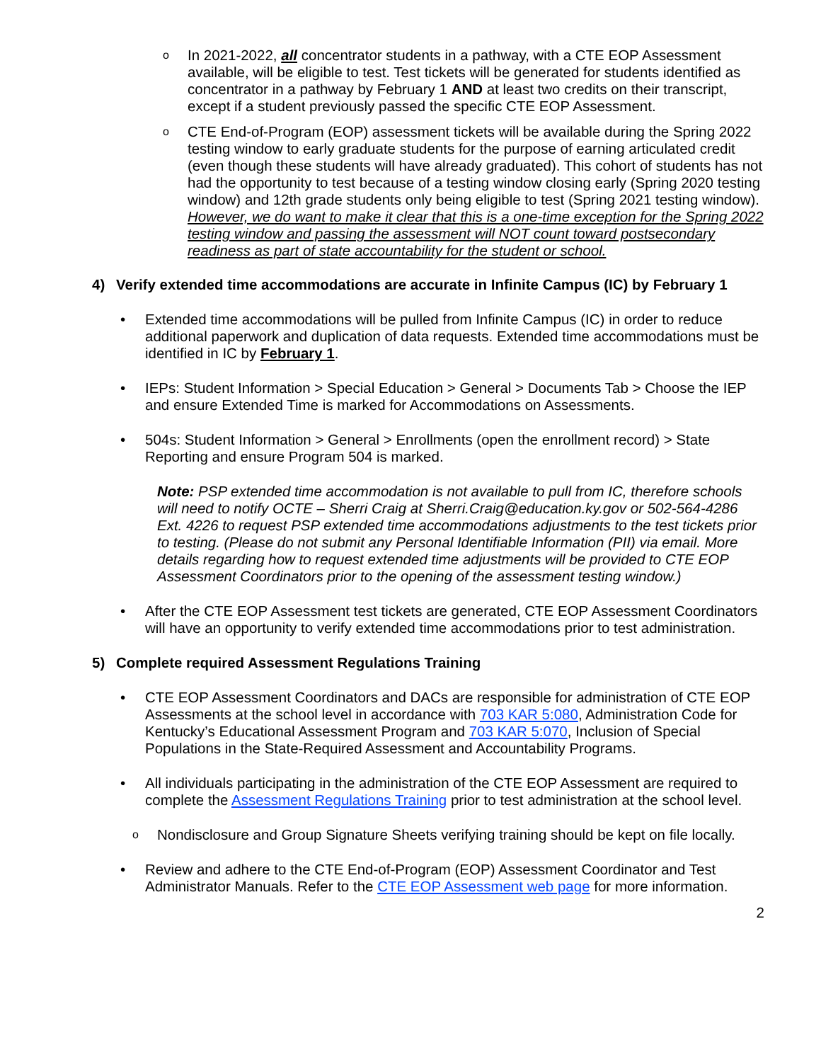o
In 2021-2022, all concentrator students in a pathway, with a CTE EOP Assessment available, will be eligible to test. Test tickets will be generated for students identified as concentrator in a pathway by February 1 AND at least two credits on their transcript, except if a student previously passed the specific CTE EOP Assessment.
o
CTE End-of-Program (EOP) assessment tickets will be available during the Spring 2022 testing window to early graduate students for the purpose of earning articulated credit (even though these students will have already graduated). This cohort of students has not had the opportunity to test because of a testing window closing early (Spring 2020 testing window) and 12th grade students only being eligible to test (Spring 2021 testing window). However, we do want to make it clear that this is a one-time exception for the Spring 2022 testing window and passing the assessment will NOT count toward postsecondary readiness as part of state accountability for the student or school.
4) Verify extended time accommodations are accurate in Infinite Campus (IC) by February 1
• Extended time accommodations will be pulled from Infinite Campus (IC) in order to reduce additional paperwork and duplication of data requests. Extended time accommodations must be identified in IC by February 1.
• IEPs: Student Information > Special Education > General > Documents Tab > Choose the IEP and ensure Extended Time is marked for Accommodations on Assessments.
• 504s: Student Information > General > Enrollments (open the enrollment record) > State Reporting and ensure Program 504 is marked.
Note: PSP extended time accommodation is not available to pull from IC, therefore schools will need to notify OCTE – Sherri Craig at Sherri.Craig@education.ky.gov or 502-564-4286 Ext. 4226 to request PSP extended time accommodations adjustments to the test tickets prior to testing. (Please do not submit any Personal Identifiable Information (PII) via email. More details regarding how to request extended time adjustments will be provided to CTE EOP Assessment Coordinators prior to the opening of the assessment testing window.)
• After the CTE EOP Assessment test tickets are generated, CTE EOP Assessment Coordinators will have an opportunity to verify extended time accommodations prior to test administration.
5) Complete required Assessment Regulations Training
• CTE EOP Assessment Coordinators and DACs are responsible for administration of CTE EOP Assessments at the school level in accordance with 703 KAR 5:080, Administration Code for Kentucky’s Educational Assessment Program and 703 KAR 5:070, Inclusion of Special Populations in the State-Required Assessment and Accountability Programs.
• All individuals participating in the administration of the CTE EOP Assessment are required to complete the Assessment Regulations Training prior to test administration at the school level.
o
Nondisclosure and Group Signature Sheets verifying training should be kept on file locally.
• Review and adhere to the CTE End-of-Program (EOP) Assessment Coordinator and Test Administrator Manuals. Refer to the CTE EOP Assessment web page for more information.
2